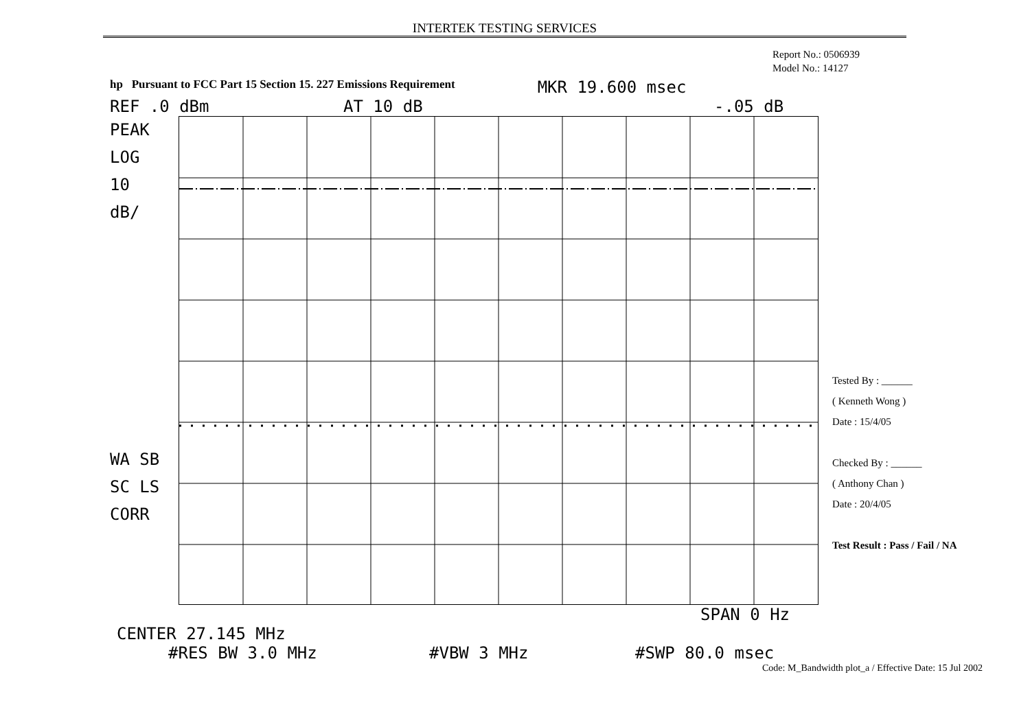INTERTEK TESTING SERVICES
Report No.: 0506939
Model No.: 14127
hp Pursuant to FCC Part 15 Section 15. 227 Emissions Requirement MKR 19.600 msec
REF .0 dBm AT 10 dB -.05 dB
PEAK
LOG
10
dB/
WA SB
SC LS
CORR
Tested By : ______
( Kenneth Wong )
Date : 15/4/05
Checked By : ______
( Anthony Chan )
Date : 20/4/05
Test Result : Pass / Fail / NA
SPAN 0 Hz
CENTER 27.145 MHz
#RES BW 3.0 MHz #VBW 3 MHz #SWP 80.0 msec
Code: M_Bandwidth plot_a / Effective Date: 15 Jul 2002